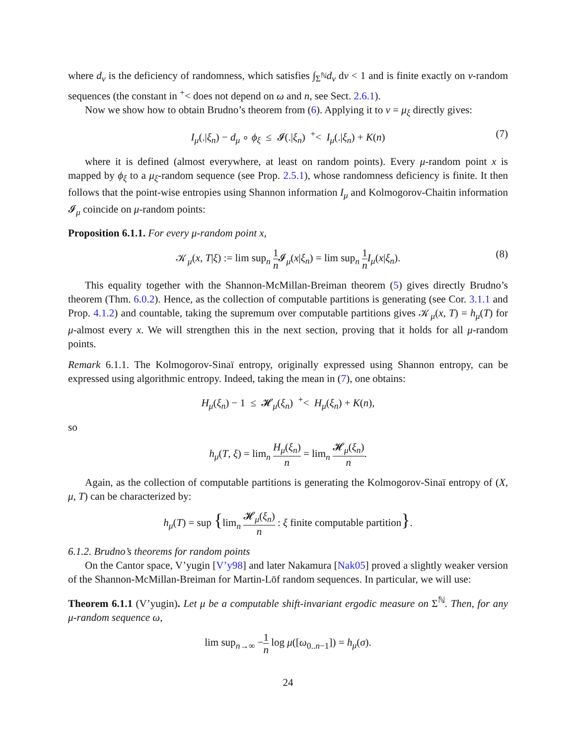where d<sub>ν</sub> is the deficiency of randomness, which satisfies ∫<sub>Σ<sup>ℕ</sup></sub>d<sub>ν</sub> dν < 1 and is finite exactly on ν-random sequences (the constant in <sup>+</sup>< does not depend on ω and n, see Sect. 2.6.1).
Now we show how to obtain Brudno’s theorem from (6). Applying it to ν = μ<sub>ξ</sub> directly gives:
I<sub>μ</sub>(.|ξ<sub>n</sub>) − d<sub>μ</sub> ∘ ϕ<sub>ξ</sub> ≤ 𝓘(.|ξ<sub>n</sub>) <sup>+</sup>< I<sub>μ</sub>(.|ξ<sub>n</sub>) + K(n) (7)
where it is defined (almost everywhere, at least on random points). Every μ-random point x is mapped by ϕ<sub>ξ</sub> to a μ<sub>ξ</sub>-random sequence (see Prop. 2.5.1), whose randomness deficiency is finite. It then follows that the point-wise entropies using Shannon information I<sub>μ</sub> and Kolmogorov-Chaitin information 𝓘<sub>μ</sub> coincide on μ-random points:
Proposition 6.1.1. For every μ-random point x,
𝒦<sub>μ</sub>(x, T|ξ) := lim sup<sub>n</sub> 1 n 𝓘<sub>μ</sub>(x|ξ<sub>n</sub>) = lim sup<sub>n</sub> 1 n I<sub>μ</sub>(x|ξ<sub>n</sub>). (8)
This equality together with the Shannon-McMillan-Breiman theorem (5) gives directly Brudno’s theorem (Thm. 6.0.2). Hence, as the collection of computable partitions is generating (see Cor. 3.1.1 and Prop. 4.1.2) and countable, taking the supremum over computable partitions gives 𝒦<sub>μ</sub>(x, T) = h<sub>μ</sub>(T) for μ-almost every x. We will strengthen this in the next section, proving that it holds for all μ-random points.
Remark 6.1.1. The Kolmogorov-Sinaï entropy, originally expressed using Shannon entropy, can be expressed using algorithmic entropy. Indeed, taking the mean in (7), one obtains:
H<sub>μ</sub>(ξ<sub>n</sub>) − 1 ≤ 𝓗<sub>μ</sub>(ξ<sub>n</sub>) <sup>+</sup>< H<sub>μ</sub>(ξ<sub>n</sub>) + K(n),
so
h<sub>μ</sub>(T, ξ) = lim<sub>n</sub> H<sub>μ</sub>(ξ<sub>n</sub>) n = lim<sub>n</sub> 𝓗<sub>μ</sub>(ξ<sub>n</sub>) n.
Again, as the collection of computable partitions is generating the Kolmogorov-Sinaï entropy of (X, μ, T) can be characterized by:
h<sub>μ</sub>(T) = sup {lim<sub>n</sub> 𝓗<sub>μ</sub>(ξ<sub>n</sub>) n : ξ finite computable partition}.
6.1.2. Brudno’s theorems for random points
On the Cantor space, V’yugin [V’y98] and later Nakamura [Nak05] proved a slightly weaker version of the Shannon-McMillan-Breiman for Martin-Löf random sequences. In particular, we will use:
Theorem 6.1.1 (V’yugin). Let μ be a computable shift-invariant ergodic measure on Σ<sup>ℕ</sup>. Then, for any μ-random sequence ω,
lim sup<sub>n→∞</sub> −1 n log μ([ω<sub>0..n−1</sub>]) = h<sub>μ</sub>(σ).
24